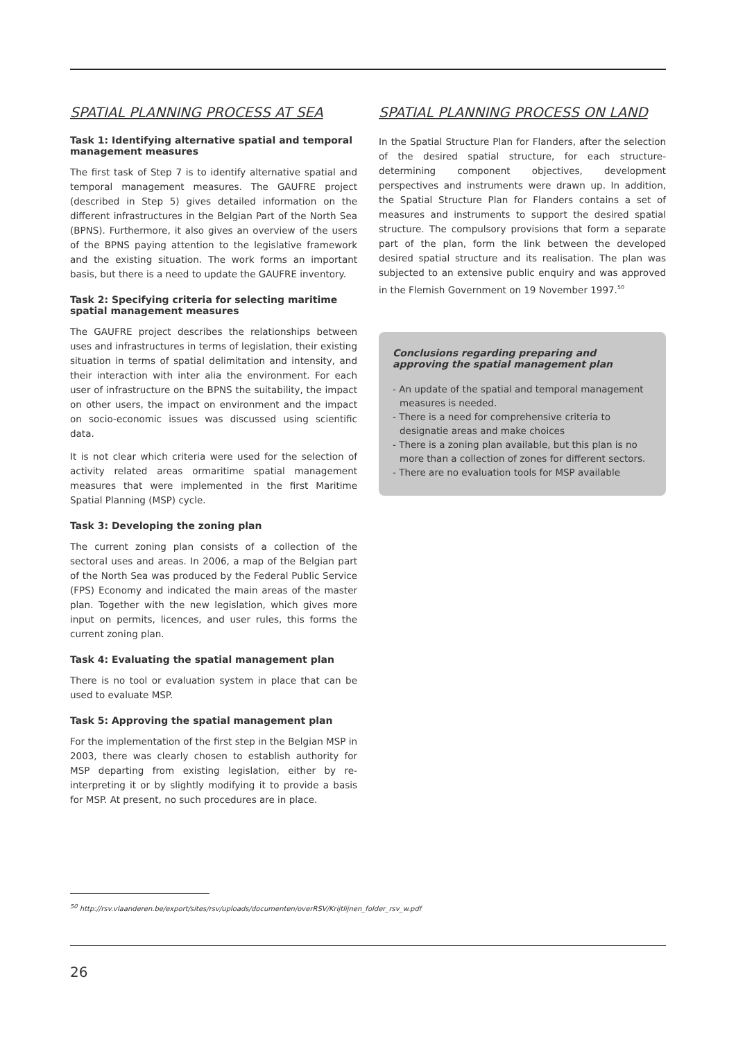SPATIAL PLANNING PROCESS AT SEA
Task 1: Identifying alternative spatial and temporal management measures
The first task of Step 7 is to identify alternative spatial and temporal management measures. The GAUFRE project (described in Step 5) gives detailed information on the different infrastructures in the Belgian Part of the North Sea (BPNS). Furthermore, it also gives an overview of the users of the BPNS paying attention to the legislative framework and the existing situation. The work forms an important basis, but there is a need to update the GAUFRE inventory.
Task 2: Specifying criteria for selecting maritime spatial management measures
The GAUFRE project describes the relationships between uses and infrastructures in terms of legislation, their existing situation in terms of spatial delimitation and intensity, and their interaction with inter alia the environment. For each user of infrastructure on the BPNS the suitability, the impact on other users, the impact on environment and the impact on socio-economic issues was discussed using scientific data.
It is not clear which criteria were used for the selection of activity related areas ormaritime spatial management measures that were implemented in the first Maritime Spatial Planning (MSP) cycle.
Task 3: Developing the zoning plan
The current zoning plan consists of a collection of the sectoral uses and areas. In 2006, a map of the Belgian part of the North Sea was produced by the Federal Public Service (FPS) Economy and indicated the main areas of the master plan. Together with the new legislation, which gives more input on permits, licences, and user rules, this forms the current zoning plan.
Task 4: Evaluating the spatial management plan
There is no tool or evaluation system in place that can be used to evaluate MSP.
Task 5: Approving the spatial management plan
For the implementation of the first step in the Belgian MSP in 2003, there was clearly chosen to establish authority for MSP departing from existing legislation, either by re-interpreting it or by slightly modifying it to provide a basis for MSP. At present, no such procedures are in place.
SPATIAL PLANNING PROCESS ON LAND
In the Spatial Structure Plan for Flanders, after the selection of the desired spatial structure, for each structure-determining component objectives, development perspectives and instruments were drawn up. In addition, the Spatial Structure Plan for Flanders contains a set of measures and instruments to support the desired spatial structure. The compulsory provisions that form a separate part of the plan, form the link between the developed desired spatial structure and its realisation. The plan was subjected to an extensive public enquiry and was approved in the Flemish Government on 19 November 1997.<sup>50</sup>
Conclusions regarding preparing and approving the spatial management plan
- An update of the spatial and temporal management measures is needed.
- There is a need for comprehensive criteria to designatie areas and make choices
- There is a zoning plan available, but this plan is no more than a collection of zones for different sectors.
- There are no evaluation tools for MSP available
<sup>50</sup> http://rsv.vlaanderen.be/export/sites/rsv/uploads/documenten/overRSV/Krijtlijnen_folder_rsv_w.pdf
26